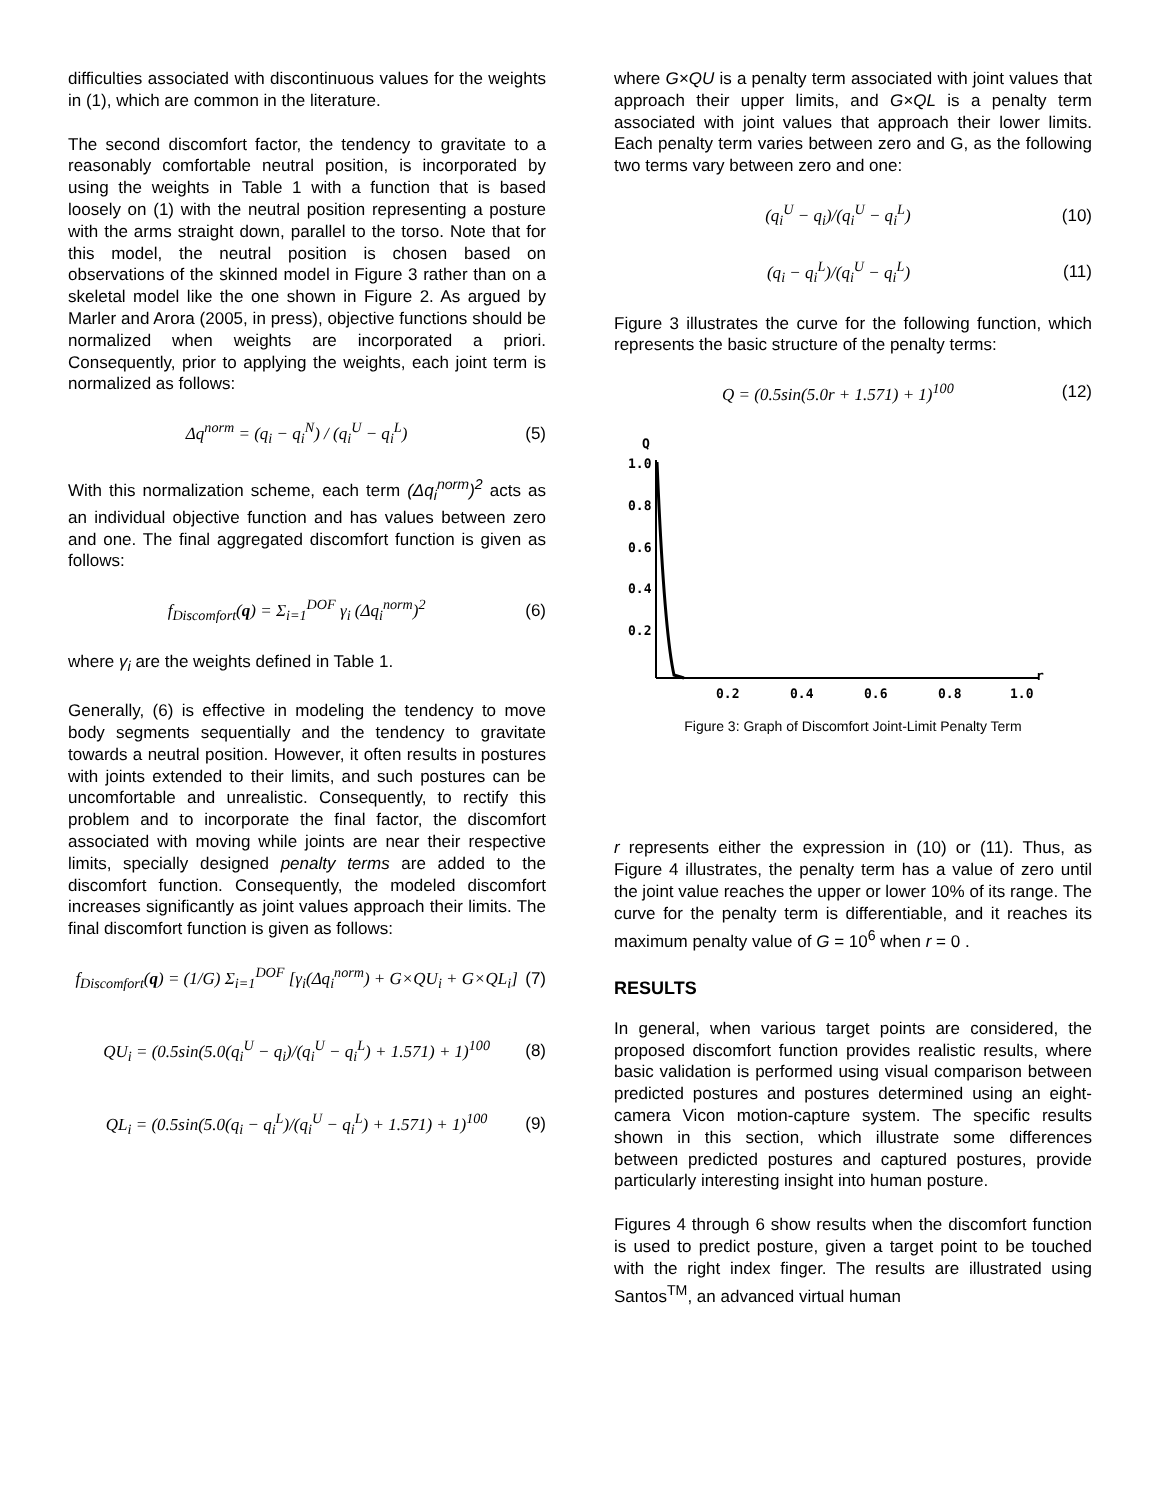difficulties associated with discontinuous values for the weights in (1), which are common in the literature.
The second discomfort factor, the tendency to gravitate to a reasonably comfortable neutral position, is incorporated by using the weights in Table 1 with a function that is based loosely on (1) with the neutral position representing a posture with the arms straight down, parallel to the torso. Note that for this model, the neutral position is chosen based on observations of the skinned model in Figure 3 rather than on a skeletal model like the one shown in Figure 2. As argued by Marler and Arora (2005, in press), objective functions should be normalized when weights are incorporated a priori. Consequently, prior to applying the weights, each joint term is normalized as follows:
Δq<sup>norm</sup> = (q<sub>i</sub> − q<sub>i</sub><sup>N</sup>) / (q<sub>i</sub><sup>U</sup> − q<sub>i</sub><sup>L</sup>)
(5)
With this normalization scheme, each term (Δq<sub>i</sub><sup>norm</sup>)<sup>2</sup> acts as an individual objective function and has values between zero and one. The final aggregated discomfort function is given as follows:
f<sub>Discomfort</sub>(q) = Σ<sub>i=1</sub><sup>DOF</sup> γ<sub>i</sub> (Δq<sub>i</sub><sup>norm</sup>)<sup>2</sup>
(6)
where γ<sub>i</sub> are the weights defined in Table 1.
Generally, (6) is effective in modeling the tendency to move body segments sequentially and the tendency to gravitate towards a neutral position. However, it often results in postures with joints extended to their limits, and such postures can be uncomfortable and unrealistic. Consequently, to rectify this problem and to incorporate the final factor, the discomfort associated with moving while joints are near their respective limits, specially designed penalty terms are added to the discomfort function. Consequently, the modeled discomfort increases significantly as joint values approach their limits. The final discomfort function is given as follows:
f<sub>Discomfort</sub>(q) = (1/G) Σ<sub>i=1</sub><sup>DOF</sup> [γ<sub>i</sub>(Δq<sub>i</sub><sup>norm</sup>) + G×QU<sub>i</sub> + G×QL<sub>i</sub>]
(7)
QU<sub>i</sub> = (0.5sin(5.0(q<sub>i</sub><sup>U</sup> − q<sub>i</sub>)/(q<sub>i</sub><sup>U</sup> − q<sub>i</sub><sup>L</sup>) + 1.571) + 1)<sup>100</sup>
(8)
QL<sub>i</sub> = (0.5sin(5.0(q<sub>i</sub> − q<sub>i</sub><sup>L</sup>)/(q<sub>i</sub><sup>U</sup> − q<sub>i</sub><sup>L</sup>) + 1.571) + 1)<sup>100</sup>
(9)
where G×QU is a penalty term associated with joint values that approach their upper limits, and G×QL is a penalty term associated with joint values that approach their lower limits. Each penalty term varies between zero and G, as the following two terms vary between zero and one:
(q<sub>i</sub><sup>U</sup> − q<sub>i</sub>)/(q<sub>i</sub><sup>U</sup> − q<sub>i</sub><sup>L</sup>) (10)
(q<sub>i</sub> − q<sub>i</sub><sup>L</sup>)/(q<sub>i</sub><sup>U</sup> − q<sub>i</sub><sup>L</sup>) (11)
Figure 3 illustrates the curve for the following function, which represents the basic structure of the penalty terms:
Q = (0.5sin(5.0r + 1.571) + 1)<sup>100</sup>
(12)
Q
1.0
0.8
0.6
0.4
0.2
r
0.2
0.4
0.6
0.8
1.0
Figure 3: Graph of Discomfort Joint-Limit Penalty Term
r represents either the expression in (10) or (11). Thus, as Figure 4 illustrates, the penalty term has a value of zero until the joint value reaches the upper or lower 10% of its range. The curve for the penalty term is differentiable, and it reaches its maximum penalty value of G = 10<sup>6</sup> when r = 0 .
RESULTS
In general, when various target points are considered, the proposed discomfort function provides realistic results, where basic validation is performed using visual comparison between predicted postures and postures determined using an eight-camera Vicon motion-capture system. The specific results shown in this section, which illustrate some differences between predicted postures and captured postures, provide particularly interesting insight into human posture.
Figures 4 through 6 show results when the discomfort function is used to predict posture, given a target point to be touched with the right index finger. The results are illustrated using Santos<sup>TM</sup>, an advanced virtual human